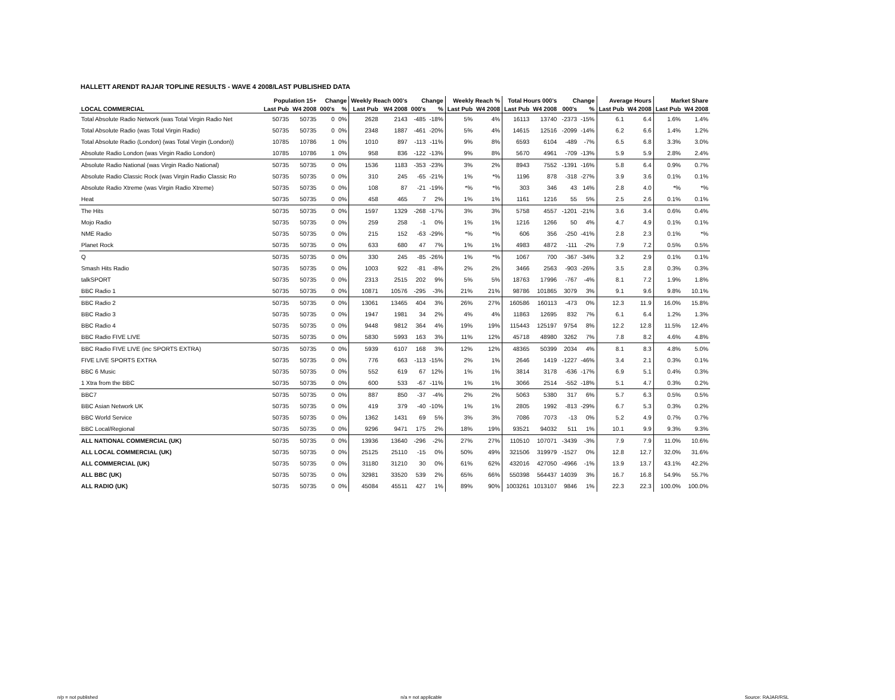HALLETT ARENDT RAJAR TOPLINE RESULTS - WAVE 4 2008/LAST PUBLISHED DATA
| | Population 15+ | | Change | | Weekly Reach 000's | | Change | | Weekly Reach % | | Total Hours 000's | | Change | | Average Hours | | Market Share | |
| --- | --- | --- | --- | --- | --- | --- | --- | --- | --- | --- | --- | --- | --- | --- | --- | --- | --- | --- |
| LOCAL COMMERCIAL | Last Pub | W4 2008 | 000's | % | Last Pub | W4 2008 | 000's | % | Last Pub | W4 2008 | Last Pub | W4 2008 | 000's | % | Last Pub | W4 2008 | Last Pub | W4 2008 |
| Total Absolute Radio Network (was Total Virgin Radio Net | 50735 | 50735 | 0 | 0% | 2628 | 2143 | -485 | -18% | 5% | 4% | 16113 | 13740 | -2373 | -15% | 6.1 | 6.4 | 1.6% | 1.4% |
| Total Absolute Radio (was Total Virgin Radio) | 50735 | 50735 | 0 | 0% | 2348 | 1887 | -461 | -20% | 5% | 4% | 14615 | 12516 | -2099 | -14% | 6.2 | 6.6 | 1.4% | 1.2% |
| Total Absolute Radio (London) (was Total Virgin (London)) | 10785 | 10786 | 1 | 0% | 1010 | 897 | -113 | -11% | 9% | 8% | 6593 | 6104 | -489 | -7% | 6.5 | 6.8 | 3.3% | 3.0% |
| Absolute Radio London (was Virgin Radio London) | 10785 | 10786 | 1 | 0% | 958 | 836 | -122 | -13% | 9% | 8% | 5670 | 4961 | -709 | -13% | 5.9 | 5.9 | 2.8% | 2.4% |
| Absolute Radio National (was Virgin Radio National) | 50735 | 50735 | 0 | 0% | 1536 | 1183 | -353 | -23% | 3% | 2% | 8943 | 7552 | -1391 | -16% | 5.8 | 6.4 | 0.9% | 0.7% |
| Absolute Radio Classic Rock (was Virgin Radio Classic Ro | 50735 | 50735 | 0 | 0% | 310 | 245 | -65 | -21% | 1% | *% | 1196 | 878 | -318 | -27% | 3.9 | 3.6 | 0.1% | 0.1% |
| Absolute Radio Xtreme (was Virgin Radio Xtreme) | 50735 | 50735 | 0 | 0% | 108 | 87 | -21 | -19% | *% | *% | 303 | 346 | 43 | 14% | 2.8 | 4.0 | *% | *% |
| Heat | 50735 | 50735 | 0 | 0% | 458 | 465 | 7 | 2% | 1% | 1% | 1161 | 1216 | 55 | 5% | 2.5 | 2.6 | 0.1% | 0.1% |
| The Hits | 50735 | 50735 | 0 | 0% | 1597 | 1329 | -268 | -17% | 3% | 3% | 5758 | 4557 | -1201 | -21% | 3.6 | 3.4 | 0.6% | 0.4% |
| Mojo Radio | 50735 | 50735 | 0 | 0% | 259 | 258 | -1 | 0% | 1% | 1% | 1216 | 1266 | 50 | 4% | 4.7 | 4.9 | 0.1% | 0.1% |
| NME Radio | 50735 | 50735 | 0 | 0% | 215 | 152 | -63 | -29% | *% | *% | 606 | 356 | -250 | -41% | 2.8 | 2.3 | 0.1% | *% |
| Planet Rock | 50735 | 50735 | 0 | 0% | 633 | 680 | 47 | 7% | 1% | 1% | 4983 | 4872 | -111 | -2% | 7.9 | 7.2 | 0.5% | 0.5% |
| Q | 50735 | 50735 | 0 | 0% | 330 | 245 | -85 | -26% | 1% | *% | 1067 | 700 | -367 | -34% | 3.2 | 2.9 | 0.1% | 0.1% |
| Smash Hits Radio | 50735 | 50735 | 0 | 0% | 1003 | 922 | -81 | -8% | 2% | 2% | 3466 | 2563 | -903 | -26% | 3.5 | 2.8 | 0.3% | 0.3% |
| talkSPORT | 50735 | 50735 | 0 | 0% | 2313 | 2515 | 202 | 9% | 5% | 5% | 18763 | 17996 | -767 | -4% | 8.1 | 7.2 | 1.9% | 1.8% |
| BBC Radio 1 | 50735 | 50735 | 0 | 0% | 10871 | 10576 | -295 | -3% | 21% | 21% | 98786 | 101865 | 3079 | 3% | 9.1 | 9.6 | 9.8% | 10.1% |
| BBC Radio 2 | 50735 | 50735 | 0 | 0% | 13061 | 13465 | 404 | 3% | 26% | 27% | 160586 | 160113 | -473 | 0% | 12.3 | 11.9 | 16.0% | 15.8% |
| BBC Radio 3 | 50735 | 50735 | 0 | 0% | 1947 | 1981 | 34 | 2% | 4% | 4% | 11863 | 12695 | 832 | 7% | 6.1 | 6.4 | 1.2% | 1.3% |
| BBC Radio 4 | 50735 | 50735 | 0 | 0% | 9448 | 9812 | 364 | 4% | 19% | 19% | 115443 | 125197 | 9754 | 8% | 12.2 | 12.8 | 11.5% | 12.4% |
| BBC Radio FIVE LIVE | 50735 | 50735 | 0 | 0% | 5830 | 5993 | 163 | 3% | 11% | 12% | 45718 | 48980 | 3262 | 7% | 7.8 | 8.2 | 4.6% | 4.8% |
| BBC Radio FIVE LIVE (inc SPORTS EXTRA) | 50735 | 50735 | 0 | 0% | 5939 | 6107 | 168 | 3% | 12% | 12% | 48365 | 50399 | 2034 | 4% | 8.1 | 8.3 | 4.8% | 5.0% |
| FIVE LIVE SPORTS EXTRA | 50735 | 50735 | 0 | 0% | 776 | 663 | -113 | -15% | 2% | 1% | 2646 | 1419 | -1227 | -46% | 3.4 | 2.1 | 0.3% | 0.1% |
| BBC 6 Music | 50735 | 50735 | 0 | 0% | 552 | 619 | 67 | 12% | 1% | 1% | 3814 | 3178 | -636 | -17% | 6.9 | 5.1 | 0.4% | 0.3% |
| 1 Xtra from the BBC | 50735 | 50735 | 0 | 0% | 600 | 533 | -67 | -11% | 1% | 1% | 3066 | 2514 | -552 | -18% | 5.1 | 4.7 | 0.3% | 0.2% |
| BBC7 | 50735 | 50735 | 0 | 0% | 887 | 850 | -37 | -4% | 2% | 2% | 5063 | 5380 | 317 | 6% | 5.7 | 6.3 | 0.5% | 0.5% |
| BBC Asian Network UK | 50735 | 50735 | 0 | 0% | 419 | 379 | -40 | -10% | 1% | 1% | 2805 | 1992 | -813 | -29% | 6.7 | 5.3 | 0.3% | 0.2% |
| BBC World Service | 50735 | 50735 | 0 | 0% | 1362 | 1431 | 69 | 5% | 3% | 3% | 7086 | 7073 | -13 | 0% | 5.2 | 4.9 | 0.7% | 0.7% |
| BBC Local/Regional | 50735 | 50735 | 0 | 0% | 9296 | 9471 | 175 | 2% | 18% | 19% | 93521 | 94032 | 511 | 1% | 10.1 | 9.9 | 9.3% | 9.3% |
| ALL NATIONAL COMMERCIAL (UK) | 50735 | 50735 | 0 | 0% | 13936 | 13640 | -296 | -2% | 27% | 27% | 110510 | 107071 | -3439 | -3% | 7.9 | 7.9 | 11.0% | 10.6% |
| ALL LOCAL COMMERCIAL (UK) | 50735 | 50735 | 0 | 0% | 25125 | 25110 | -15 | 0% | 50% | 49% | 321506 | 319979 | -1527 | 0% | 12.8 | 12.7 | 32.0% | 31.6% |
| ALL COMMERCIAL (UK) | 50735 | 50735 | 0 | 0% | 31180 | 31210 | 30 | 0% | 61% | 62% | 432016 | 427050 | -4966 | -1% | 13.9 | 13.7 | 43.1% | 42.2% |
| ALL BBC (UK) | 50735 | 50735 | 0 | 0% | 32981 | 33520 | 539 | 2% | 65% | 66% | 550398 | 564437 | 14039 | 3% | 16.7 | 16.8 | 54.9% | 55.7% |
| ALL RADIO (UK) | 50735 | 50735 | 0 | 0% | 45084 | 45511 | 427 | 1% | 89% | 90% | 1003261 | 1013107 | 9846 | 1% | 22.3 | 22.3 | 100.0% | 100.0% |
n/p = not published n/a = not applicable Source: RAJAR/RSL